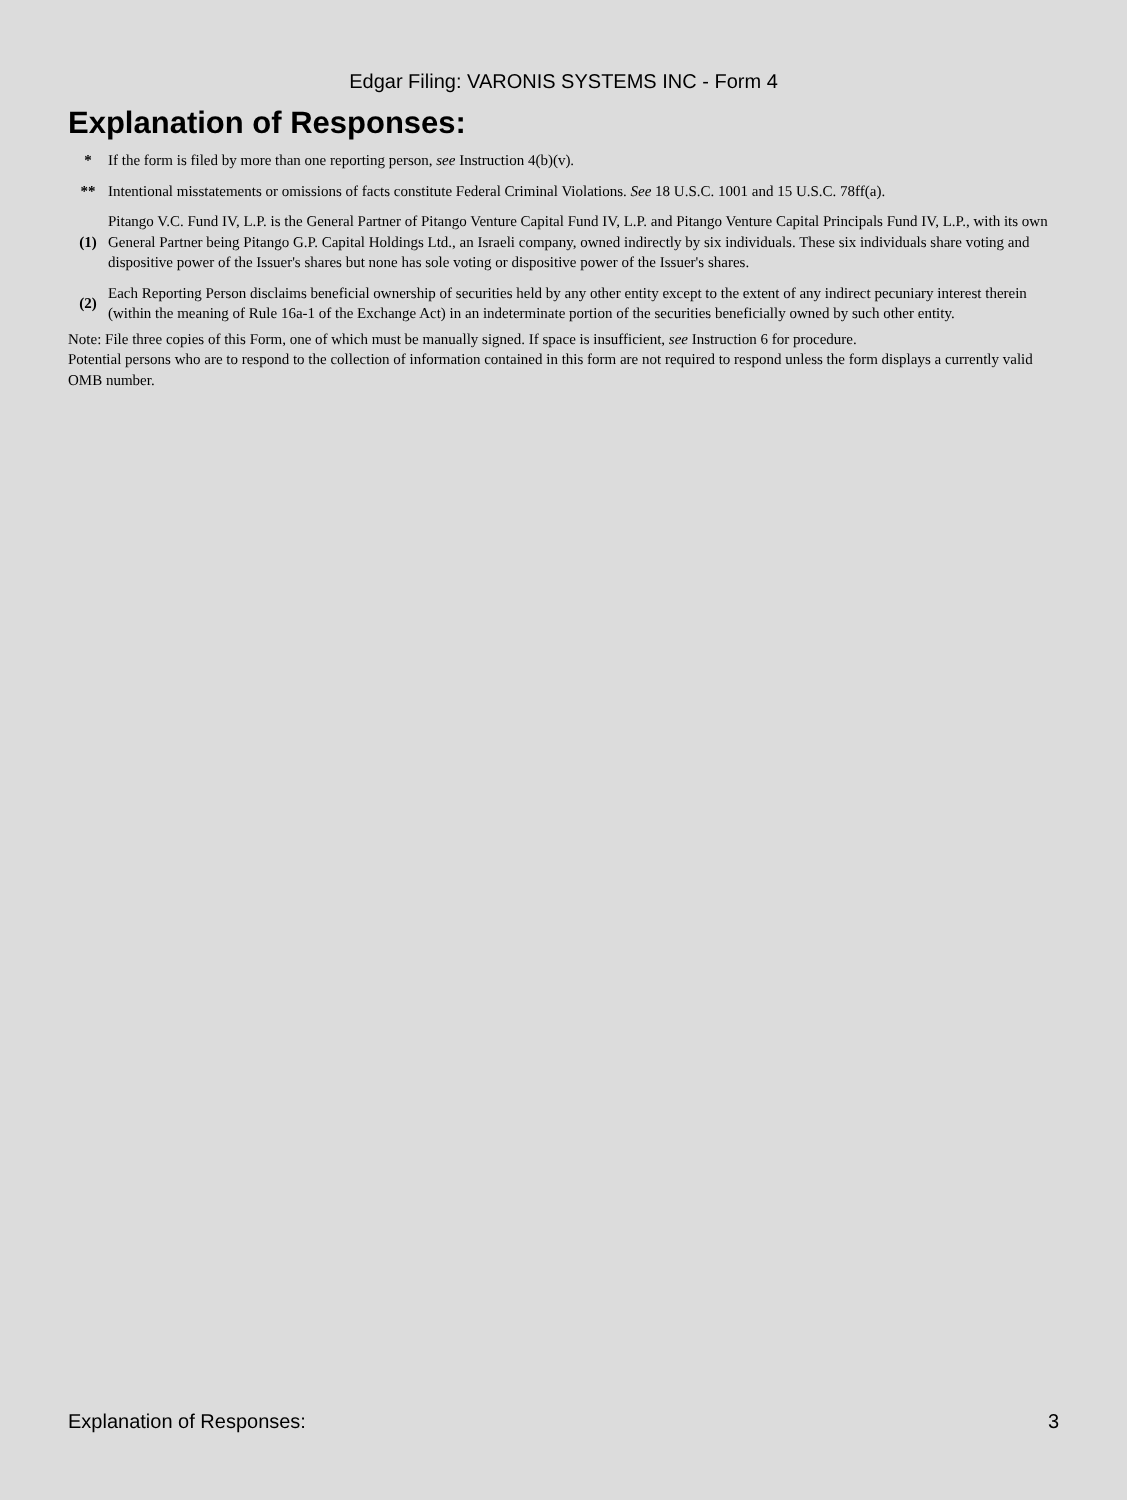Edgar Filing: VARONIS SYSTEMS INC - Form 4
Explanation of Responses:
| * | If the form is filed by more than one reporting person, see Instruction 4(b)(v). |
| ** | Intentional misstatements or omissions of facts constitute Federal Criminal Violations. See 18 U.S.C. 1001 and 15 U.S.C. 78ff(a). |
| (1) | Pitango V.C. Fund IV, L.P. is the General Partner of Pitango Venture Capital Fund IV, L.P. and Pitango Venture Capital Principals Fund IV, L.P., with its own General Partner being Pitango G.P. Capital Holdings Ltd., an Israeli company, owned indirectly by six individuals. These six individuals share voting and dispositive power of the Issuer's shares but none has sole voting or dispositive power of the Issuer's shares. |
| (2) | Each Reporting Person disclaims beneficial ownership of securities held by any other entity except to the extent of any indirect pecuniary interest therein (within the meaning of Rule 16a-1 of the Exchange Act) in an indeterminate portion of the securities beneficially owned by such other entity. |
Note: File three copies of this Form, one of which must be manually signed. If space is insufficient, see Instruction 6 for procedure.
Potential persons who are to respond to the collection of information contained in this form are not required to respond unless the form displays a currently valid OMB number.
Explanation of Responses: 3